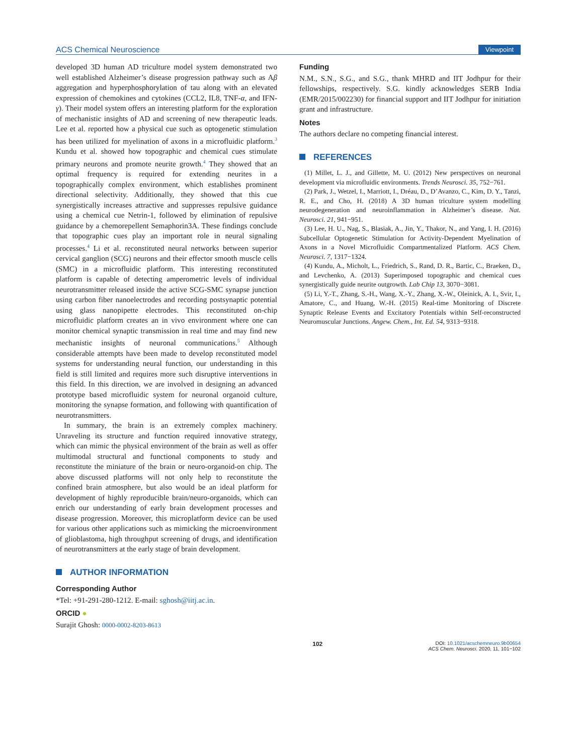ACS Chemical Neuroscience Viewpoint
developed 3D human AD triculture model system demonstrated two well established Alzheimer’s disease progression pathway such as Aβ aggregation and hyperphosphorylation of tau along with an elevated expression of chemokines and cytokines (CCL2, IL8, TNF-α, and IFN-γ). Their model system offers an interesting platform for the exploration of mechanistic insights of AD and screening of new therapeutic leads. Lee et al. reported how a physical cue such as optogenetic stimulation has been utilized for myelination of axons in a microfluidic platform.<sup>3</sup> Kundu et al. showed how topographic and chemical cues stimulate primary neurons and promote neurite growth.<sup>4</sup> They showed that an optimal frequency is required for extending neurites in a topographically complex environment, which establishes prominent directional selectivity. Additionally, they showed that this cue synergistically increases attractive and suppresses repulsive guidance using a chemical cue Netrin-1, followed by elimination of repulsive guidance by a chemorepellent Semaphorin3A. These findings conclude that topographic cues play an important role in neural signaling processes.<sup>4</sup> Li et al. reconstituted neural networks between superior cervical ganglion (SCG) neurons and their effector smooth muscle cells (SMC) in a microfluidic platform. This interesting reconstituted platform is capable of detecting amperometric levels of individual neurotransmitter released inside the active SCG-SMC synapse junction using carbon fiber nanoelectrodes and recording postsynaptic potential using glass nanopipette electrodes. This reconstituted on-chip microfluidic platform creates an in vivo environment where one can monitor chemical synaptic transmission in real time and may find new mechanistic insights of neuronal communications.<sup>5</sup> Although considerable attempts have been made to develop reconstituted model systems for understanding neural function, our understanding in this field is still limited and requires more such disruptive interventions in this field. In this direction, we are involved in designing an advanced prototype based microfluidic system for neuronal organoid culture, monitoring the synapse formation, and following with quantification of neurotransmitters.
In summary, the brain is an extremely complex machinery. Unraveling its structure and function required innovative strategy, which can mimic the physical environment of the brain as well as offer multimodal structural and functional components to study and reconstitute the miniature of the brain or neuro-organoid-on chip. The above discussed platforms will not only help to reconstitute the confined brain atmosphere, but also would be an ideal platform for development of highly reproducible brain/neuro-organoids, which can enrich our understanding of early brain development processes and disease progression. Moreover, this microplatform device can be used for various other applications such as mimicking the microenvironment of glioblastoma, high throughput screening of drugs, and identification of neurotransmitters at the early stage of brain development.
AUTHOR INFORMATION
Corresponding Author
*Tel: +91-291-280-1212. E-mail: sghosh@iitj.ac.in.
ORCID ●
Surajit Ghosh: 0000-0002-8203-8613
Funding
N.M., S.N., S.G., and S.G., thank MHRD and IIT Jodhpur for their fellowships, respectively. S.G. kindly acknowledges SERB India (EMR/2015/002230) for financial support and IIT Jodhpur for initiation grant and infrastructure.
Notes
The authors declare no competing financial interest.
REFERENCES
(1) Millet, L. J., and Gillette, M. U. (2012) New perspectives on neuronal development via microfluidic environments. Trends Neurosci. 35, 752−761.
(2) Park, J., Wetzel, I., Marriott, I., Dréau, D., D’Avanzo, C., Kim, D. Y., Tanzi, R. E., and Cho, H. (2018) A 3D human triculture system modelling neurodegeneration and neuroinflammation in Alzheimer’s disease. Nat. Neurosci. 21, 941−951.
(3) Lee, H. U., Nag, S., Blasiak, A., Jin, Y., Thakor, N., and Yang, I. H. (2016) Subcellular Optogenetic Stimulation for Activity-Dependent Myelination of Axons in a Novel Microfluidic Compartmentalized Platform. ACS Chem. Neurosci. 7, 1317−1324.
(4) Kundu, A., Micholt, L., Friedrich, S., Rand, D. R., Bartic, C., Braeken, D., and Levchenko, A. (2013) Superimposed topographic and chemical cues synergistically guide neurite outgrowth. Lab Chip 13, 3070−3081.
(5) Li, Y.-T., Zhang, S.-H., Wang, X.-Y., Zhang, X.-W., Oleinick, A. I., Svir, I., Amatore, C., and Huang, W.-H. (2015) Real-time Monitoring of Discrete Synaptic Release Events and Excitatory Potentials within Self-reconstructed Neuromuscular Junctions. Angew. Chem., Int. Ed. 54, 9313−9318.
102 DOI: 10.1021/acschemneuro.9b00654
ACS Chem. Neurosci. 2020, 11, 101−102